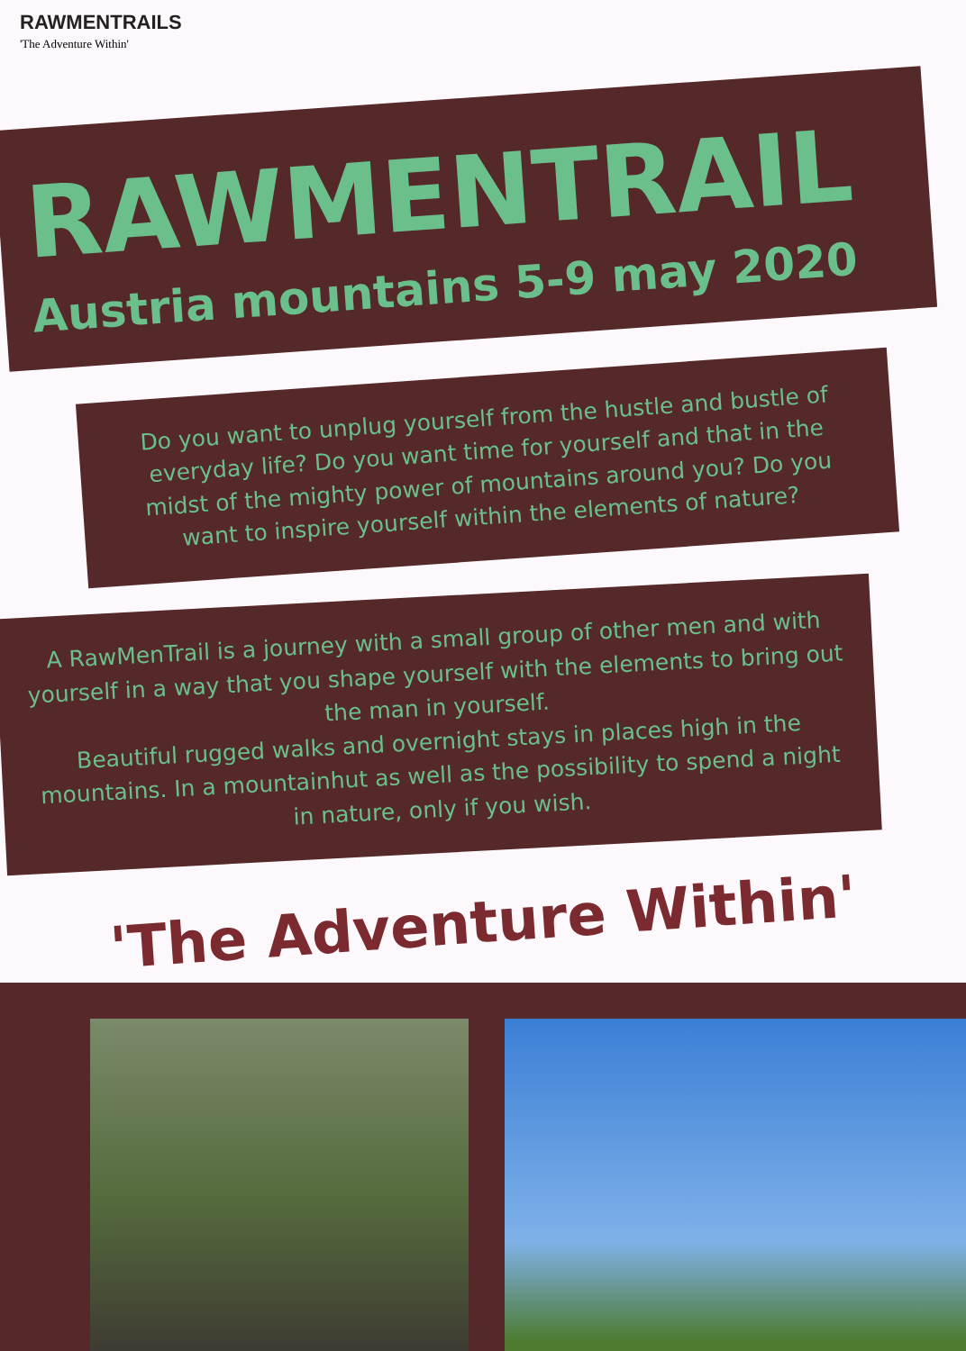RAWMENTRAILS
'The Adventure Within'
RAWMENTRAIL
Austria mountains 5-9 may 2020
Do you want to unplug yourself from the hustle and bustle of everyday life? Do you want time for yourself and that in the midst of the mighty power of mountains around you? Do you want to inspire yourself within the elements of nature?
A RawMenTrail is a journey with a small group of other men and with yourself in a way that you shape yourself with the elements to bring out the man in yourself.
Beautiful rugged walks and overnight stays in places high in the mountains. In a mountainhut as well as the possibility to spend a night in nature, only if you wish.
'The Adventure Within'